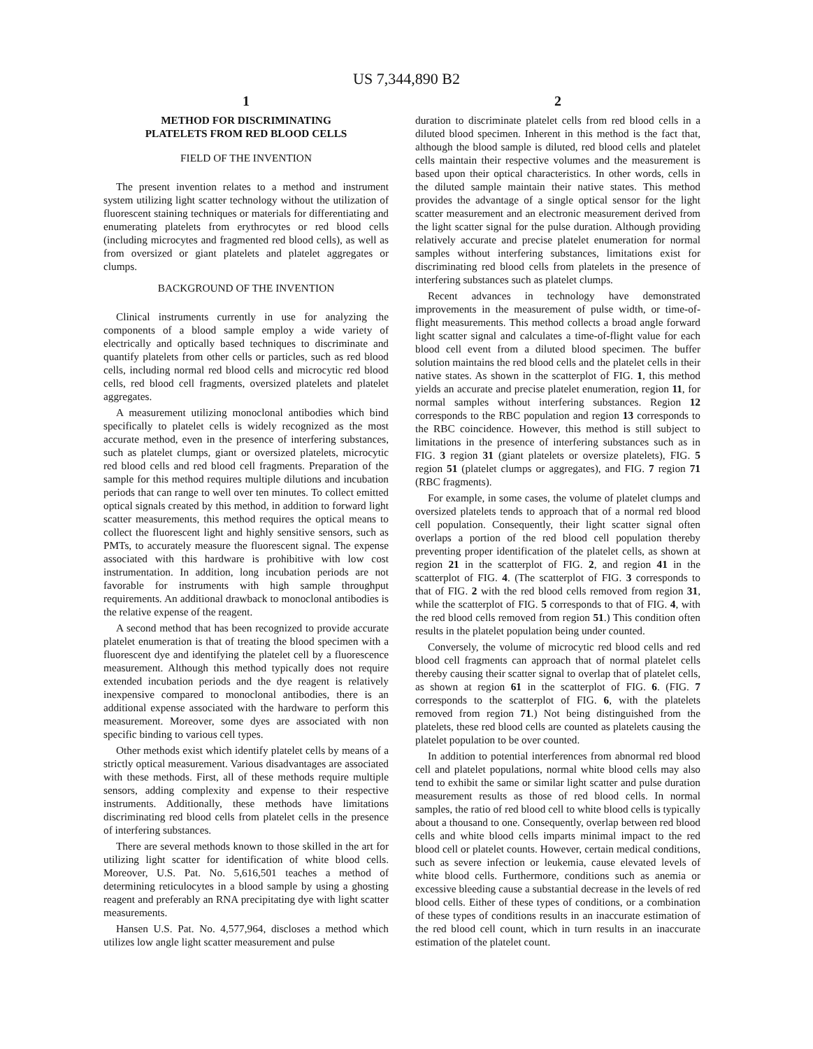US 7,344,890 B2
1
METHOD FOR DISCRIMINATING
PLATELETS FROM RED BLOOD CELLS
FIELD OF THE INVENTION
The present invention relates to a method and instrument system utilizing light scatter technology without the utilization of fluorescent staining techniques or materials for differentiating and enumerating platelets from erythrocytes or red blood cells (including microcytes and fragmented red blood cells), as well as from oversized or giant platelets and platelet aggregates or clumps.
BACKGROUND OF THE INVENTION
Clinical instruments currently in use for analyzing the components of a blood sample employ a wide variety of electrically and optically based techniques to discriminate and quantify platelets from other cells or particles, such as red blood cells, including normal red blood cells and microcytic red blood cells, red blood cell fragments, oversized platelets and platelet aggregates.
A measurement utilizing monoclonal antibodies which bind specifically to platelet cells is widely recognized as the most accurate method, even in the presence of interfering substances, such as platelet clumps, giant or oversized platelets, microcytic red blood cells and red blood cell fragments. Preparation of the sample for this method requires multiple dilutions and incubation periods that can range to well over ten minutes. To collect emitted optical signals created by this method, in addition to forward light scatter measurements, this method requires the optical means to collect the fluorescent light and highly sensitive sensors, such as PMTs, to accurately measure the fluorescent signal. The expense associated with this hardware is prohibitive with low cost instrumentation. In addition, long incubation periods are not favorable for instruments with high sample throughput requirements. An additional drawback to monoclonal antibodies is the relative expense of the reagent.
A second method that has been recognized to provide accurate platelet enumeration is that of treating the blood specimen with a fluorescent dye and identifying the platelet cell by a fluorescence measurement. Although this method typically does not require extended incubation periods and the dye reagent is relatively inexpensive compared to monoclonal antibodies, there is an additional expense associated with the hardware to perform this measurement. Moreover, some dyes are associated with non specific binding to various cell types.
Other methods exist which identify platelet cells by means of a strictly optical measurement. Various disadvantages are associated with these methods. First, all of these methods require multiple sensors, adding complexity and expense to their respective instruments. Additionally, these methods have limitations discriminating red blood cells from platelet cells in the presence of interfering substances.
There are several methods known to those skilled in the art for utilizing light scatter for identification of white blood cells. Moreover, U.S. Pat. No. 5,616,501 teaches a method of determining reticulocytes in a blood sample by using a ghosting reagent and preferably an RNA precipitating dye with light scatter measurements.
Hansen U.S. Pat. No. 4,577,964, discloses a method which utilizes low angle light scatter measurement and pulse
2
duration to discriminate platelet cells from red blood cells in a diluted blood specimen. Inherent in this method is the fact that, although the blood sample is diluted, red blood cells and platelet cells maintain their respective volumes and the measurement is based upon their optical characteristics. In other words, cells in the diluted sample maintain their native states. This method provides the advantage of a single optical sensor for the light scatter measurement and an electronic measurement derived from the light scatter signal for the pulse duration. Although providing relatively accurate and precise platelet enumeration for normal samples without interfering substances, limitations exist for discriminating red blood cells from platelets in the presence of interfering substances such as platelet clumps.
Recent advances in technology have demonstrated improvements in the measurement of pulse width, or time-of-flight measurements. This method collects a broad angle forward light scatter signal and calculates a time-of-flight value for each blood cell event from a diluted blood specimen. The buffer solution maintains the red blood cells and the platelet cells in their native states. As shown in the scatterplot of FIG. 1, this method yields an accurate and precise platelet enumeration, region 11, for normal samples without interfering substances. Region 12 corresponds to the RBC population and region 13 corresponds to the RBC coincidence. However, this method is still subject to limitations in the presence of interfering substances such as in FIG. 3 region 31 (giant platelets or oversize platelets), FIG. 5 region 51 (platelet clumps or aggregates), and FIG. 7 region 71 (RBC fragments).
For example, in some cases, the volume of platelet clumps and oversized platelets tends to approach that of a normal red blood cell population. Consequently, their light scatter signal often overlaps a portion of the red blood cell population thereby preventing proper identification of the platelet cells, as shown at region 21 in the scatterplot of FIG. 2, and region 41 in the scatterplot of FIG. 4. (The scatterplot of FIG. 3 corresponds to that of FIG. 2 with the red blood cells removed from region 31, while the scatterplot of FIG. 5 corresponds to that of FIG. 4, with the red blood cells removed from region 51.) This condition often results in the platelet population being under counted.
Conversely, the volume of microcytic red blood cells and red blood cell fragments can approach that of normal platelet cells thereby causing their scatter signal to overlap that of platelet cells, as shown at region 61 in the scatterplot of FIG. 6. (FIG. 7 corresponds to the scatterplot of FIG. 6, with the platelets removed from region 71.) Not being distinguished from the platelets, these red blood cells are counted as platelets causing the platelet population to be over counted.
In addition to potential interferences from abnormal red blood cell and platelet populations, normal white blood cells may also tend to exhibit the same or similar light scatter and pulse duration measurement results as those of red blood cells. In normal samples, the ratio of red blood cell to white blood cells is typically about a thousand to one. Consequently, overlap between red blood cells and white blood cells imparts minimal impact to the red blood cell or platelet counts. However, certain medical conditions, such as severe infection or leukemia, cause elevated levels of white blood cells. Furthermore, conditions such as anemia or excessive bleeding cause a substantial decrease in the levels of red blood cells. Either of these types of conditions, or a combination of these types of conditions results in an inaccurate estimation of the red blood cell count, which in turn results in an inaccurate estimation of the platelet count.